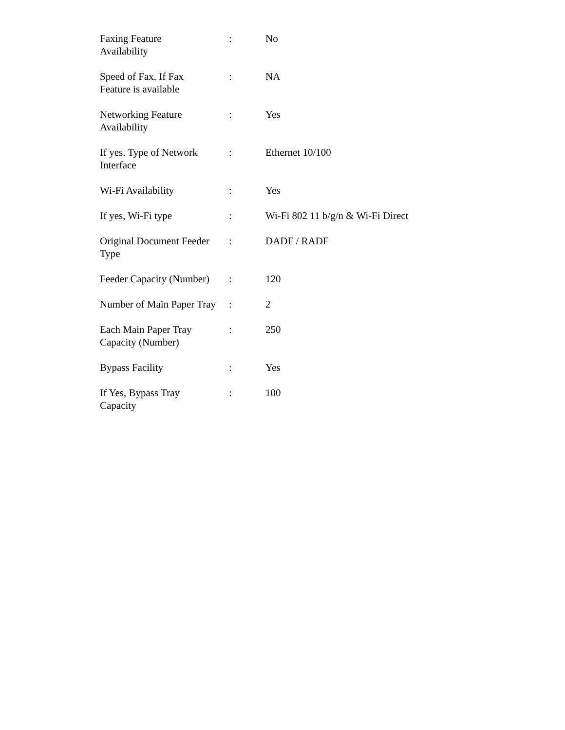| Faxing Feature Availability | : | No |
| Speed of Fax, If Fax Feature is available | : | NA |
| Networking Feature Availability | : | Yes |
| If yes. Type of Network Interface | : | Ethernet 10/100 |
| Wi-Fi Availability | : | Yes |
| If yes, Wi-Fi type | : | Wi-Fi 802 11 b/g/n & Wi-Fi Direct |
| Original Document Feeder Type | : | DADF / RADF |
| Feeder Capacity (Number) | : | 120 |
| Number of Main Paper Tray | : | 2 |
| Each Main Paper Tray Capacity (Number) | : | 250 |
| Bypass Facility | : | Yes |
| If Yes, Bypass Tray Capacity | : | 100 |